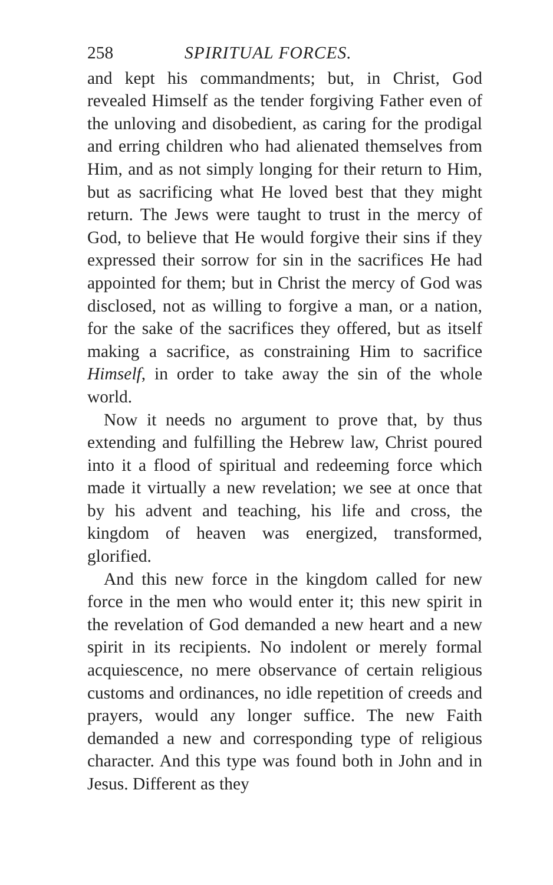258 SPIRITUAL FORCES.
and kept his commandments; but, in Christ, God revealed Himself as the tender forgiving Father even of the unloving and disobedient, as caring for the prodigal and erring children who had alienated themselves from Him, and as not simply longing for their return to Him, but as sacrificing what He loved best that they might return. The Jews were taught to trust in the mercy of God, to believe that He would forgive their sins if they expressed their sorrow for sin in the sacrifices He had appointed for them; but in Christ the mercy of God was disclosed, not as willing to forgive a man, or a nation, for the sake of the sacrifices they offered, but as itself making a sacrifice, as constraining Him to sacrifice Himself, in order to take away the sin of the whole world.
Now it needs no argument to prove that, by thus extending and fulfilling the Hebrew law, Christ poured into it a flood of spiritual and redeeming force which made it virtually a new revelation; we see at once that by his advent and teaching, his life and cross, the kingdom of heaven was energized, transformed, glorified.
And this new force in the kingdom called for new force in the men who would enter it; this new spirit in the revelation of God demanded a new heart and a new spirit in its recipients. No indolent or merely formal acquiescence, no mere observance of certain religious customs and ordinances, no idle repetition of creeds and prayers, would any longer suffice. The new Faith demanded a new and corresponding type of religious character. And this type was found both in John and in Jesus. Different as they